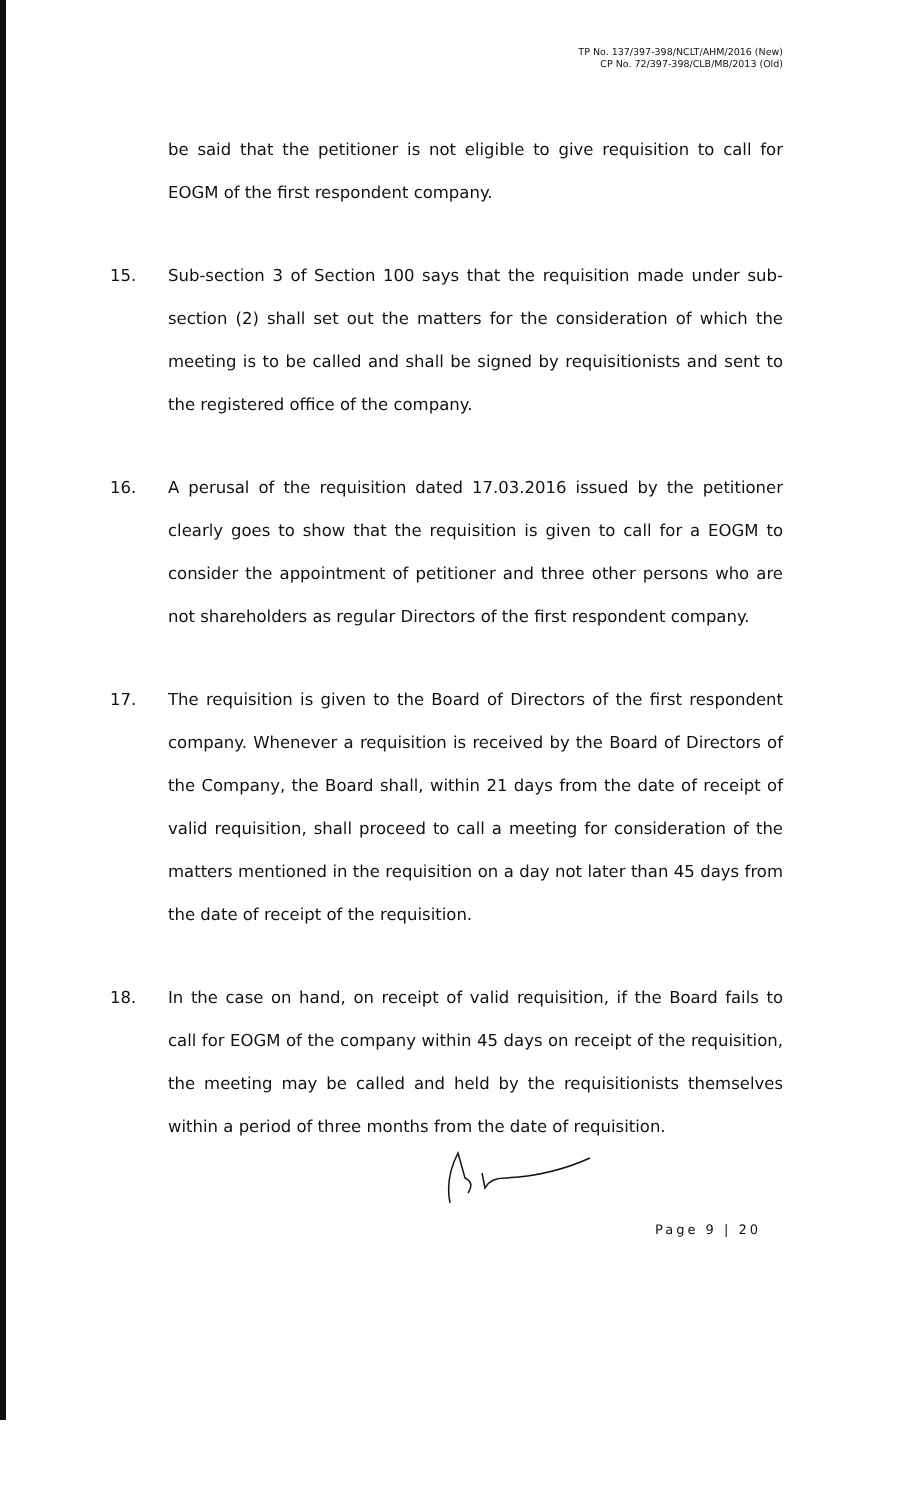TP No. 137/397-398/NCLT/AHM/2016 (New)
CP No. 72/397-398/CLB/MB/2013 (Old)
be said that the petitioner is not eligible to give requisition to call for EOGM of the first respondent company.
15. Sub-section 3 of Section 100 says that the requisition made under sub-section (2) shall set out the matters for the consideration of which the meeting is to be called and shall be signed by requisitionists and sent to the registered office of the company.
16. A perusal of the requisition dated 17.03.2016 issued by the petitioner clearly goes to show that the requisition is given to call for a EOGM to consider the appointment of petitioner and three other persons who are not shareholders as regular Directors of the first respondent company.
17. The requisition is given to the Board of Directors of the first respondent company. Whenever a requisition is received by the Board of Directors of the Company, the Board shall, within 21 days from the date of receipt of valid requisition, shall proceed to call a meeting for consideration of the matters mentioned in the requisition on a day not later than 45 days from the date of receipt of the requisition.
18. In the case on hand, on receipt of valid requisition, if the Board fails to call for EOGM of the company within 45 days on receipt of the requisition, the meeting may be called and held by the requisitionists themselves within a period of three months from the date of requisition.
Page 9 | 20